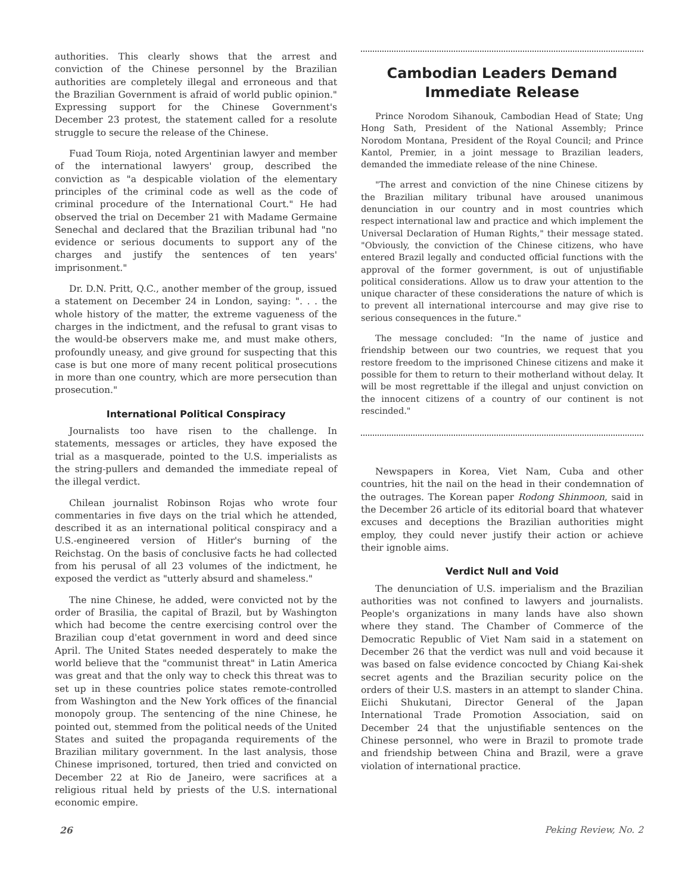authorities. This clearly shows that the arrest and conviction of the Chinese personnel by the Brazilian authorities are completely illegal and erroneous and that the Brazilian Government is afraid of world public opinion." Expressing support for the Chinese Government's December 23 protest, the statement called for a resolute struggle to secure the release of the Chinese.
Fuad Toum Rioja, noted Argentinian lawyer and member of the international lawyers' group, described the conviction as "a despicable violation of the elementary principles of the criminal code as well as the code of criminal procedure of the International Court." He had observed the trial on December 21 with Madame Germaine Senechal and declared that the Brazilian tribunal had "no evidence or serious documents to support any of the charges and justify the sentences of ten years' imprisonment."
Dr. D.N. Pritt, Q.C., another member of the group, issued a statement on December 24 in London, saying: ". . . the whole history of the matter, the extreme vagueness of the charges in the indictment, and the refusal to grant visas to the would-be observers make me, and must make others, profoundly uneasy, and give ground for suspecting that this case is but one more of many recent political prosecutions in more than one country, which are more persecution than prosecution."
International Political Conspiracy
Journalists too have risen to the challenge. In statements, messages or articles, they have exposed the trial as a masquerade, pointed to the U.S. imperialists as the string-pullers and demanded the immediate repeal of the illegal verdict.
Chilean journalist Robinson Rojas who wrote four commentaries in five days on the trial which he attended, described it as an international political conspiracy and a U.S.-engineered version of Hitler's burning of the Reichstag. On the basis of conclusive facts he had collected from his perusal of all 23 volumes of the indictment, he exposed the verdict as "utterly absurd and shameless."
The nine Chinese, he added, were convicted not by the order of Brasilia, the capital of Brazil, but by Washington which had become the centre exercising control over the Brazilian coup d'etat government in word and deed since April. The United States needed desperately to make the world believe that the "communist threat" in Latin America was great and that the only way to check this threat was to set up in these countries police states remote-controlled from Washington and the New York offices of the financial monopoly group. The sentencing of the nine Chinese, he pointed out, stemmed from the political needs of the United States and suited the propaganda requirements of the Brazilian military government. In the last analysis, those Chinese imprisoned, tortured, then tried and convicted on December 22 at Rio de Janeiro, were sacrifices at a religious ritual held by priests of the U.S. international economic empire.
Cambodian Leaders Demand Immediate Release
Prince Norodom Sihanouk, Cambodian Head of State; Ung Hong Sath, President of the National Assembly; Prince Norodom Montana, President of the Royal Council; and Prince Kantol, Premier, in a joint message to Brazilian leaders, demanded the immediate release of the nine Chinese.
"The arrest and conviction of the nine Chinese citizens by the Brazilian military tribunal have aroused unanimous denunciation in our country and in most countries which respect international law and practice and which implement the Universal Declaration of Human Rights," their message stated. "Obviously, the conviction of the Chinese citizens, who have entered Brazil legally and conducted official functions with the approval of the former government, is out of unjustifiable political considerations. Allow us to draw your attention to the unique character of these considerations the nature of which is to prevent all international intercourse and may give rise to serious consequences in the future."
The message concluded: "In the name of justice and friendship between our two countries, we request that you restore freedom to the imprisoned Chinese citizens and make it possible for them to return to their motherland without delay. It will be most regrettable if the illegal and unjust conviction on the innocent citizens of a country of our continent is not rescinded."
Newspapers in Korea, Viet Nam, Cuba and other countries, hit the nail on the head in their condemnation of the outrages. The Korean paper Rodong Shinmoon, said in the December 26 article of its editorial board that whatever excuses and deceptions the Brazilian authorities might employ, they could never justify their action or achieve their ignoble aims.
Verdict Null and Void
The denunciation of U.S. imperialism and the Brazilian authorities was not confined to lawyers and journalists. People's organizations in many lands have also shown where they stand. The Chamber of Commerce of the Democratic Republic of Viet Nam said in a statement on December 26 that the verdict was null and void because it was based on false evidence concocted by Chiang Kai-shek secret agents and the Brazilian security police on the orders of their U.S. masters in an attempt to slander China. Eiichi Shukutani, Director General of the Japan International Trade Promotion Association, said on December 24 that the unjustifiable sentences on the Chinese personnel, who were in Brazil to promote trade and friendship between China and Brazil, were a grave violation of international practice.
26 Peking Review, No. 2